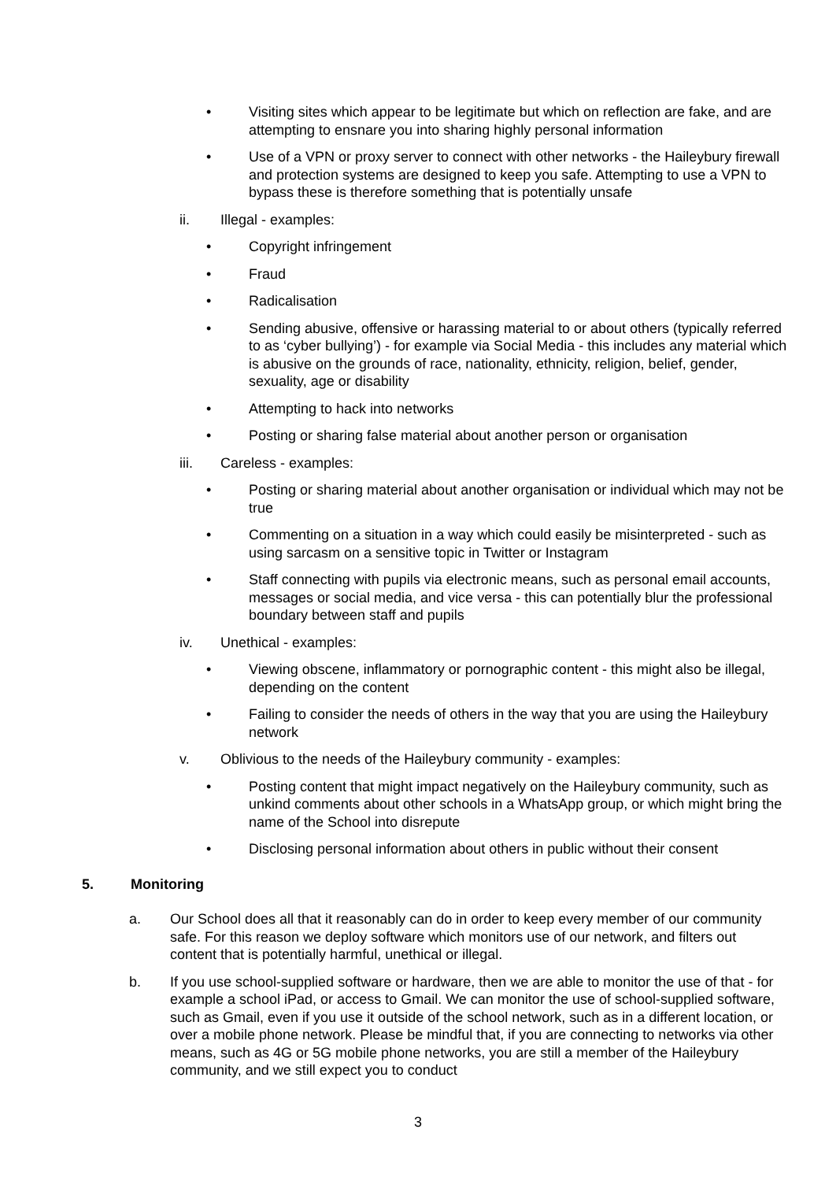• Visiting sites which appear to be legitimate but which on reflection are fake, and are attempting to ensnare you into sharing highly personal information
• Use of a VPN or proxy server to connect with other networks - the Haileybury firewall and protection systems are designed to keep you safe. Attempting to use a VPN to bypass these is therefore something that is potentially unsafe
ii. Illegal - examples:
• Copyright infringement
• Fraud
• Radicalisation
• Sending abusive, offensive or harassing material to or about others (typically referred to as ‘cyber bullying’) - for example via Social Media - this includes any material which is abusive on the grounds of race, nationality, ethnicity, religion, belief, gender, sexuality, age or disability
• Attempting to hack into networks
• Posting or sharing false material about another person or organisation
iii. Careless - examples:
• Posting or sharing material about another organisation or individual which may not be true
• Commenting on a situation in a way which could easily be misinterpreted - such as using sarcasm on a sensitive topic in Twitter or Instagram
• Staff connecting with pupils via electronic means, such as personal email accounts, messages or social media, and vice versa - this can potentially blur the professional boundary between staff and pupils
iv. Unethical - examples:
• Viewing obscene, inflammatory or pornographic content - this might also be illegal, depending on the content
• Failing to consider the needs of others in the way that you are using the Haileybury network
v. Oblivious to the needs of the Haileybury community - examples:
• Posting content that might impact negatively on the Haileybury community, such as unkind comments about other schools in a WhatsApp group, or which might bring the name of the School into disrepute
• Disclosing personal information about others in public without their consent
5. Monitoring
a. Our School does all that it reasonably can do in order to keep every member of our community safe. For this reason we deploy software which monitors use of our network, and filters out content that is potentially harmful, unethical or illegal.
b. If you use school-supplied software or hardware, then we are able to monitor the use of that - for example a school iPad, or access to Gmail. We can monitor the use of school-supplied software, such as Gmail, even if you use it outside of the school network, such as in a different location, or over a mobile phone network. Please be mindful that, if you are connecting to networks via other means, such as 4G or 5G mobile phone networks, you are still a member of the Haileybury community, and we still expect you to conduct
3